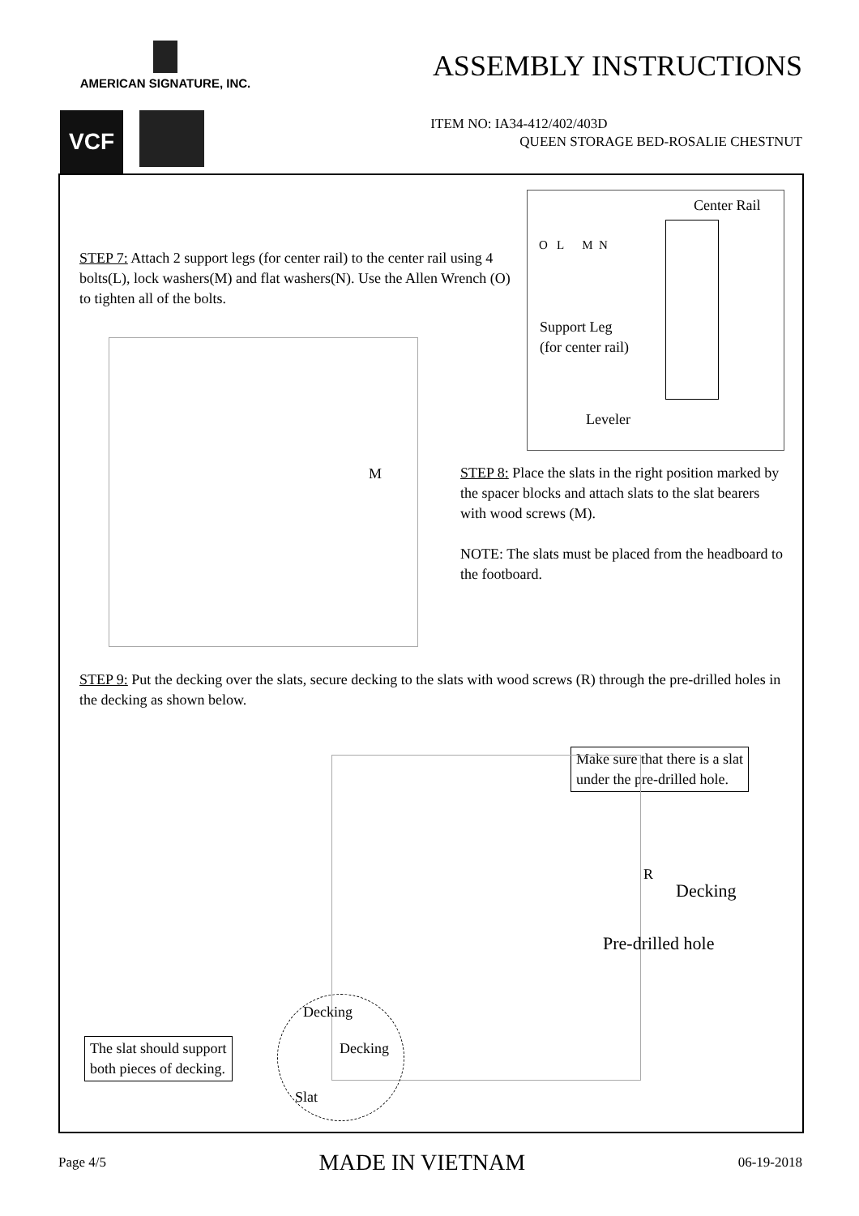AMERICAN SIGNATURE, INC.
VCF
ASSEMBLY INSTRUCTIONS
ITEM NO: IA34-412/402/403D
QUEEN STORAGE BED-ROSALIE CHESTNUT
Center Rail
O L M N
Support Leg
(for center rail)
Leveler
STEP 7: Attach 2 support legs (for center rail) to the center rail using 4 bolts(L), lock washers(M) and flat washers(N). Use the Allen Wrench (O) to tighten all of the bolts.
M
STEP 8: Place the slats in the right position marked by the spacer blocks and attach slats to the slat bearers with wood screws (M).
NOTE: The slats must be placed from the headboard to the footboard.
STEP 9: Put the decking over the slats, secure decking to the slats with wood screws (R) through the pre-drilled holes in the decking as shown below.
Make sure that there is a slat
under the pre-drilled hole.
R
Decking
Pre-drilled hole
Decking
Decking
Slat
The slat should support
both pieces of decking.
Page 4/5 MADE IN VIETNAM 06-19-2018